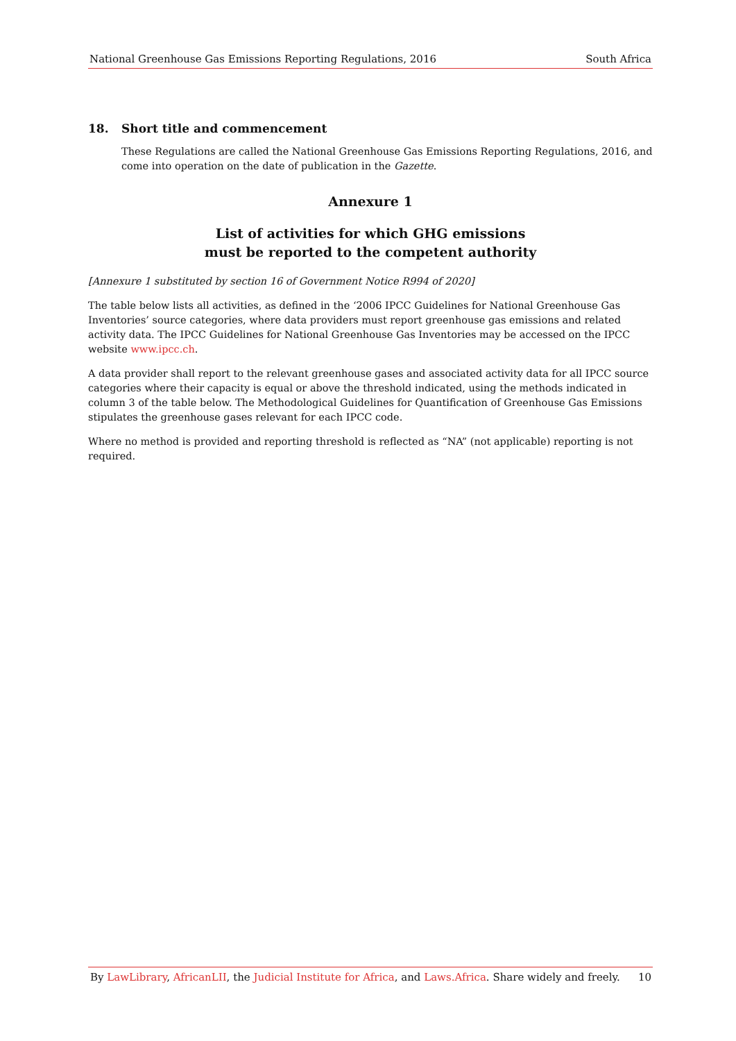National Greenhouse Gas Emissions Reporting Regulations, 2016 South Africa
18. Short title and commencement
These Regulations are called the National Greenhouse Gas Emissions Reporting Regulations, 2016, and come into operation on the date of publication in the Gazette.
Annexure 1
List of activities for which GHG emissions
must be reported to the competent authority
[Annexure 1 substituted by section 16 of Government Notice R994 of 2020]
The table below lists all activities, as defined in the ‘2006 IPCC Guidelines for National Greenhouse Gas Inventories’ source categories, where data providers must report greenhouse gas emissions and related activity data. The IPCC Guidelines for National Greenhouse Gas Inventories may be accessed on the IPCC website www.ipcc.ch.
A data provider shall report to the relevant greenhouse gases and associated activity data for all IPCC source categories where their capacity is equal or above the threshold indicated, using the methods indicated in column 3 of the table below. The Methodological Guidelines for Quantification of Greenhouse Gas Emissions stipulates the greenhouse gases relevant for each IPCC code.
Where no method is provided and reporting threshold is reflected as “NA” (not applicable) reporting is not required.
By LawLibrary, AfricanLII, the Judicial Institute for Africa, and Laws.Africa. Share widely and freely. 10